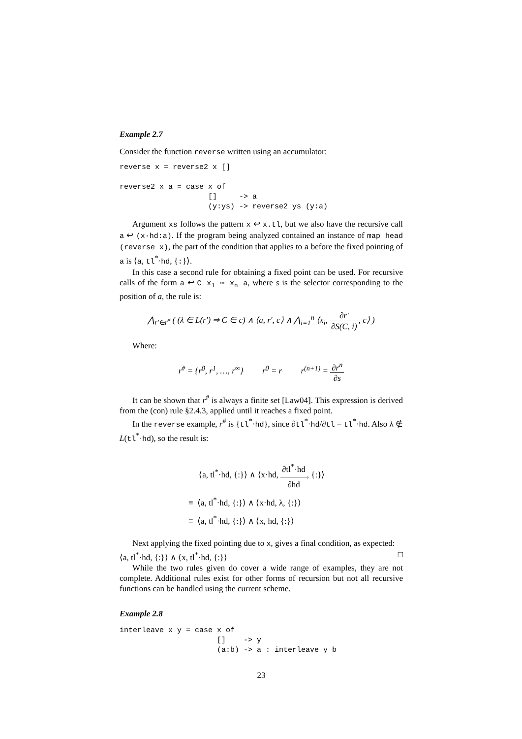Example 2.7
Consider the function reverse written using an accumulator:
reverse x = reverse2 x []

reverse2 x a = case x of
                    []     -> a
                    (y:ys) -> reverse2 ys (y:a)
Argument xs follows the pattern x ↩ x.tl, but we also have the recursive call a ↩ (x·hd:a). If the program being analyzed contained an instance of map head (reverse x), the part of the condition that applies to a before the fixed pointing of a is ⟨a, tl<sup>*</sup>·hd, {:}⟩.
In this case a second rule for obtaining a fixed point can be used. For recursive calls of the form a ↩ C x<sub>1</sub> ⋯ x<sub>n</sub> a, where s is the selector corresponding to the position of a, the rule is:
⋀<sub>r′∈r<sup>#</sup></sub> ( (λ ∈ L(r′) ⇒ C ∈ c) ∧ ⟨a, r′, c⟩ ∧ ⋀<sub>i=1</sub><sup>n</sup> ⟨x<sub>i</sub>, ∂r′ ∂S(C, i), c⟩ )
Where:
r<sup>#</sup> = {r<sup>0</sup>, r<sup>1</sup>, …, r<sup>∞</sup>} r<sup>0</sup> = r r<sup>(n+1)</sup> = ∂r<sup>n</sup> ∂s
It can be shown that r<sup>#</sup> is always a finite set [Law04]. This expression is derived from the (con) rule §2.4.3, applied until it reaches a fixed point.
In the reverse example, r<sup>#</sup> is {tl<sup>*</sup>·hd}, since ∂tl<sup>*</sup>·hd/∂tl = tl<sup>*</sup>·hd. Also λ ∉ L(tl<sup>*</sup>·hd), so the result is:
⟨a, tl<sup>*</sup>·hd, {:}⟩ ∧ ⟨x·hd, ∂tl<sup>*</sup>·hd ∂hd, {:}⟩
≡ ⟨a, tl<sup>*</sup>·hd, {:}⟩ ∧ ⟨x·hd, λ, {:}⟩
≡ ⟨a, tl<sup>*</sup>·hd, {:}⟩ ∧ ⟨x, hd, {:}⟩
Next applying the fixed pointing due to x, gives a final condition, as expected:
⟨a, tl<sup>*</sup>·hd, {:}⟩ ∧ ⟨x, tl<sup>*</sup>·hd, {:}⟩ □
While the two rules given do cover a wide range of examples, they are not complete. Additional rules exist for other forms of recursion but not all recursive functions can be handled using the current scheme.
Example 2.8
interleave x y = case x of
                      []    -> y
                      (a:b) -> a : interleave y b
23